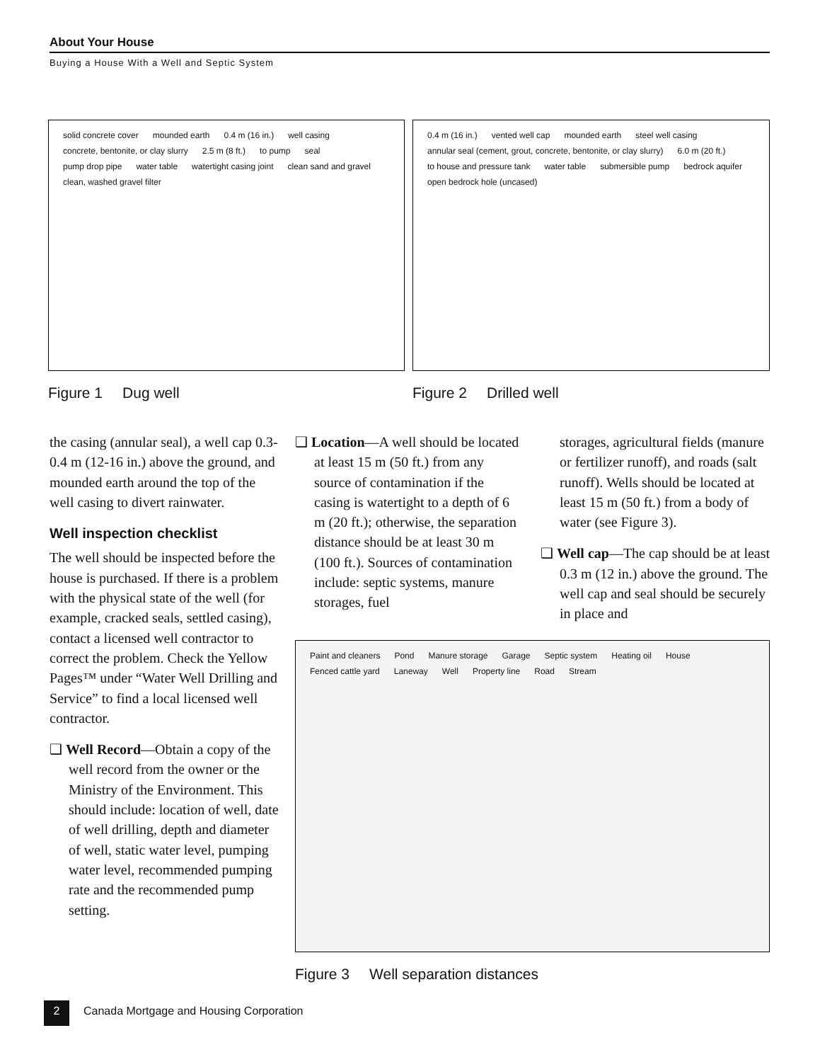About Your House
Buying a House With a Well and Septic System
solid concrete cover mounded earth 0.4 m (16 in.) well casing concrete, bentonite, or clay slurry 2.5 m (8 ft.) to pump seal pump drop pipe water table watertight casing joint clean sand and gravel clean, washed gravel filter
Figure 1 Dug well
0.4 m (16 in.) vented well cap mounded earth steel well casing annular seal (cement, grout, concrete, bentonite, or clay slurry) 6.0 m (20 ft.) to house and pressure tank water table submersible pump bedrock aquifer open bedrock hole (uncased)
Figure 2 Drilled well
the casing (annular seal), a well cap 0.3-0.4 m (12-16 in.) above the ground, and mounded earth around the top of the well casing to divert rainwater.
Well inspection checklist
The well should be inspected before the house is purchased. If there is a problem with the physical state of the well (for example, cracked seals, settled casing), contact a licensed well contractor to correct the problem. Check the Yellow Pages™ under “Water Well Drilling and Service” to find a local licensed well contractor.
❑ Well Record—Obtain a copy of the well record from the owner or the Ministry of the Environment. This should include: location of well, date of well drilling, depth and diameter of well, static water level, pumping water level, recommended pumping rate and the recommended pump setting.
❑ Location—A well should be located at least 15 m (50 ft.) from any source of contamination if the casing is watertight to a depth of 6 m (20 ft.); otherwise, the separation distance should be at least 30 m (100 ft.). Sources of contamination include: septic systems, manure storages, fuel
storages, agricultural fields (manure or fertilizer runoff), and roads (salt runoff). Wells should be located at least 15 m (50 ft.) from a body of water (see Figure 3).
❑ Well cap—The cap should be at least 0.3 m (12 in.) above the ground. The well cap and seal should be securely in place and
Paint and cleaners Pond Manure storage Garage Septic system Heating oil House Fenced cattle yard Laneway Well Property line Road Stream
Figure 3 Well separation distances
2 Canada Mortgage and Housing Corporation